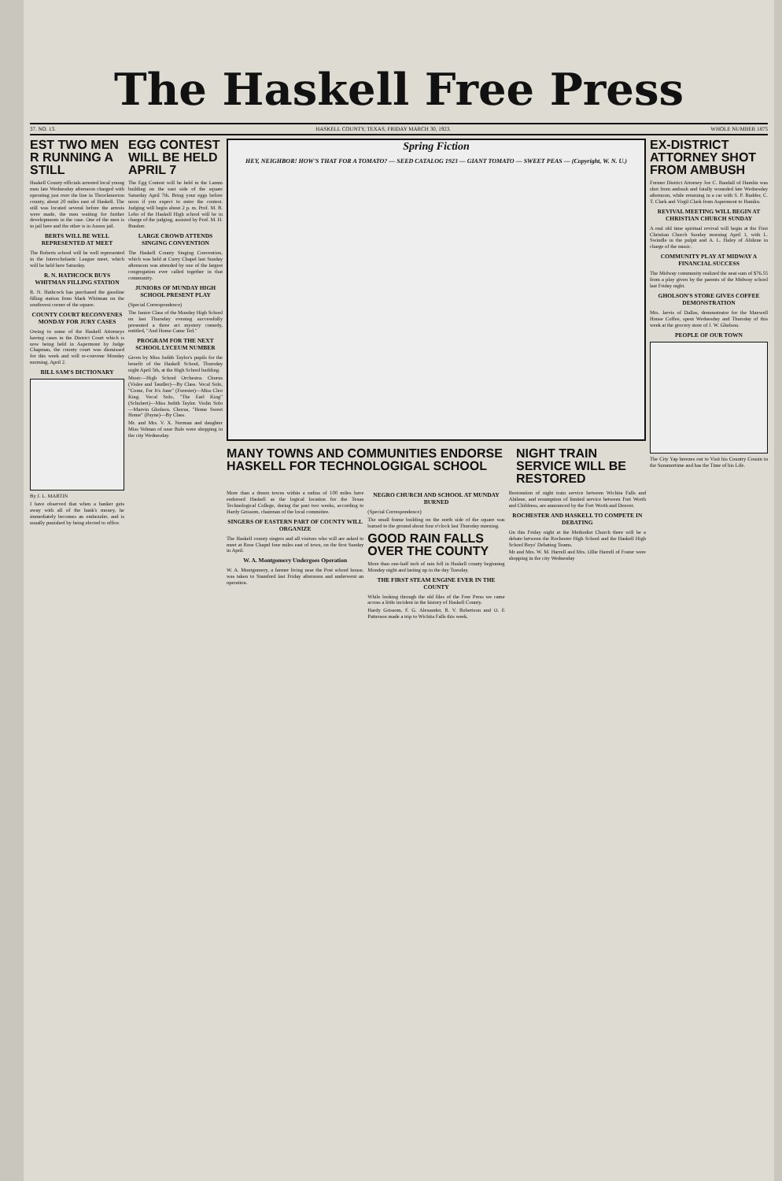The Haskell Free Press
37. NO. 13. HASKELL COUNTY, TEXAS, FRIDAY MARCH 30, 1923. WHOLE NUMBER 1875
EST TWO MEN R RUNNING A STILL
Haskell County officials arrested local young men late Wednesday afternoon charged with operating just over the line in Throckmorton county, about 20 miles east of Haskell. The still was located several before the arrests were made, the men waiting for further developments in the case. One of the men is in jail here and the other is in Anson jail.
BERTS WILL BE WELL REPRESENTED AT MEET
The Roberts school will be well represented in the Interscholastic League meet, which will be held here Saturday.
R. N. HATHCOCK BUYS WHITMAN FILLING STATION
R. N. Hathcock has purchased the gasoline filling station from Mark Whitman on the southwest corner of the square.
COUNTY COURT RECONVENES MONDAY FOR JURY CASES
Owing to some of the Haskell Attorneys having cases in the District Court which is now being held in Aspermont by Judge Chapman, the county court was dismissed for this week and will re-convene Monday morning, April 2.
BILL SAM'S DICTIONARY
By J. L. MARTIN
I have observed that when a banker gets away with all of the bank's money, he immediately becomes an embezzler, and is usually punished by being elected to office.
EGG CONTEST WILL BE HELD APRIL 7
The Egg Contest will be held in the Lamm building on the east side of the square Saturday April 7th. Bring your eggs before noon if you expect to enter the contest. Judging will begin about 2 p. m. Prof. M. B. Lebo of the Haskell High school will be in charge of the judging, assisted by Prof. M. H. Brasher.
LARGE CROWD ATTENDS SINGING CONVENTION
The Haskell County Singing Convention, which was held at Curry Chapel last Sunday afternoon was attended by one of the largest congregation ever called together in that community.
JUNIORS OF MUNDAY HIGH SCHOOL PRESENT PLAY
(Special Correspondence)
The Junior Class of the Munday High School on last Thursday evening successfully presented a three act mystery comedy, entitled, "And Home Came Ted."
PROGRAM FOR THE NEXT SCHOOL LYCEUM NUMBER
Given by Miss Judith Taylor's pupils for the benefit of the Haskell School, Thursday night April 5th, at the High School building.
Music—High School Orchestra. Chorus (Vislee and Taudler)—By Class. Vocal Solo, "Come, For It's June" (Forester)—Miss Cleo King. Vocal Solo, "The Earl King" (Schubert)—Miss Judith Taylor. Violin Solo—Marvin Gholson. Chorus, "Home Sweet Home" (Payne)—By Class.
Mr. and Mrs. V. X. Norman and daughter Miss Velman of near Rule were shopping in the city Wednesday.
Spring Fiction
HEY, NEIGHBOR! HOW'S THAT FOR A TOMATO? — SEED CATALOG 1923 — GIANT TOMATO — SWEET PEAS — (Copyright, W. N. U.)
MANY TOWNS AND COMMUNITIES ENDORSE HASKELL FOR TECHNOLOGIGAL SCHOOL
NIGHT TRAIN SERVICE WILL BE RESTORED
More than a dozen towns within a radius of 100 miles have endorsed Haskell as the logical location for the Texas Technological College, during the past two weeks, according to Hardy Grissom, chairman of the local committee.
SINGERS OF EASTERN PART OF COUNTY WILL ORGANIZE
The Haskell county singers and all visitors who will are asked to meet at Rose Chapel four miles east of town, on the first Sunday in April.
W. A. Montgomery Undergoes Operation
W. A. Montgomery, a farmer living near the Post school house, was taken to Stamford last Friday afternoon and underwent an operation.
NEGRO CHURCH AND SCHOOL AT MUNDAY BURNED
(Special Correspondence)
The small frame building on the north side of the square was burned to the ground about four o'clock last Thursday morning.
GOOD RAIN FALLS OVER THE COUNTY
More than one-half inch of rain fell in Haskell county beginning Monday night and lasting up in the day Tuesday.
THE FIRST STEAM ENGINE EVER IN THE COUNTY
While looking through the old files of the Free Press we came across a little incident in the history of Haskell County.
Hardy Grissom, F. G. Alexander, R. V. Robertson and O. E Patterson made a trip to Wichita Falls this week.
Restoration of night train service between Wichita Falls and Abilene, and resumption of limited service between Fort Worth and Childress, are announced by the Fort Worth and Denver.
ROCHESTER AND HASKELL TO COMPETE IN DEBATING
On this Friday night at the Methodist Church there will be a debate between the Rochester High School and the Haskell High School Boys' Debating Teams.
Mr and Mrs. W. M. Harrell and Mrs. Ollie Harrell of Foster were shopping in the city Wednesday
EX-DISTRICT ATTORNEY SHOT FROM AMBUSH
Former District Attorney Joe C. Randall of Hamlin was shot from ambush and fatally wounded late Wednesday afternoon, while returning in a car with S. P. Rudder, C. T. Clark and Virgil Clark from Aspermont to Hamlin.
REVIVAL MEETING WILL BEGIN AT CHRISTIAN CHURCH SUNDAY
A real old time spiritual revival will begin at the First Christian Church Sunday morning April 1, with L. Swindle in the pulpit and A. L. Haley of Abilene in charge of the music.
COMMUNITY PLAY AT MIDWAY A FINANCIAL SUCCESS
The Midway community realized the neat sum of $76.55 from a play given by the parents of the Midway school last Friday night.
GHOLSON'S STORE GIVES COFFEE DEMONSTRATION
Mrs. Jarvis of Dallas, demonstrator for the Maxwell House Coffee, spent Wednesday and Thursday of this week at the grocery store of J. W. Gholson.
PEOPLE OF OUR TOWN
The City Yap breezes out to Visit his Country Cousin in the Summertime and has the Time of his Life.